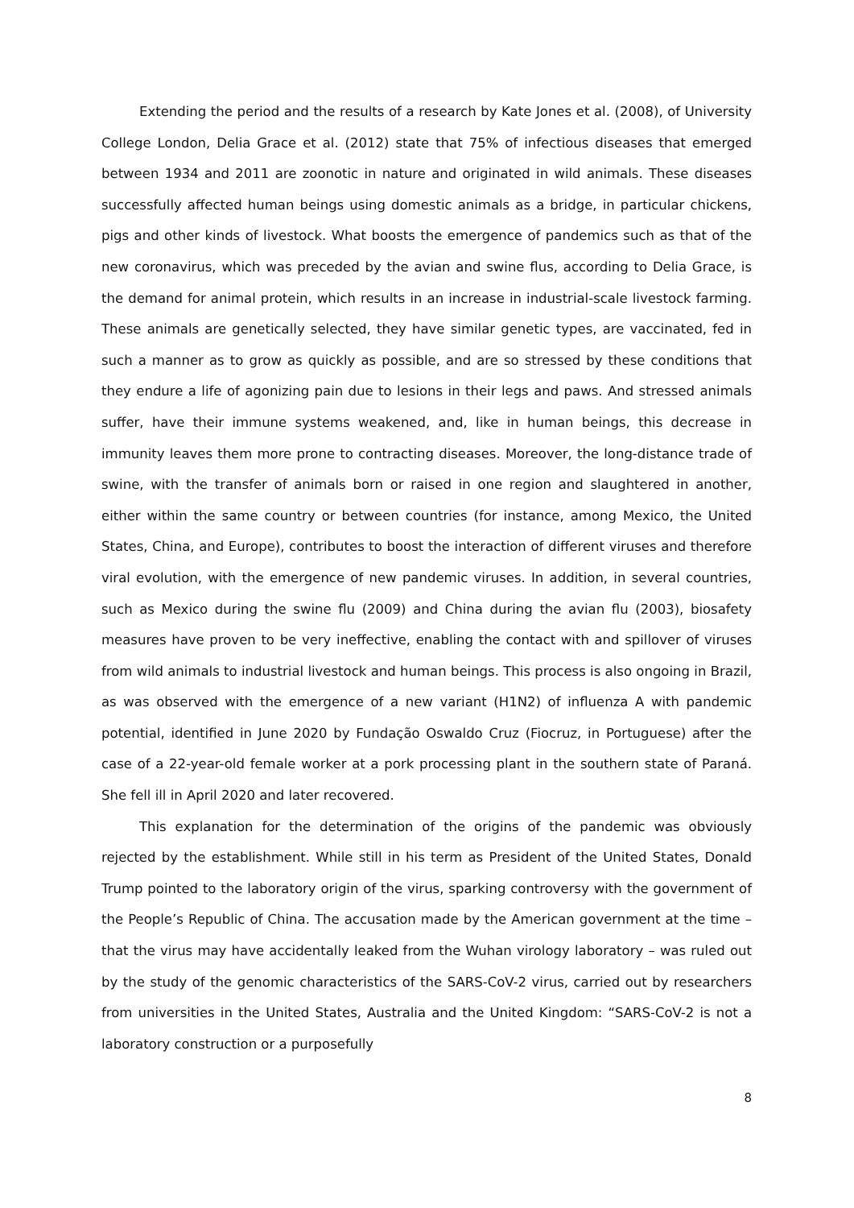Extending the period and the results of a research by Kate Jones et al. (2008), of University College London, Delia Grace et al. (2012) state that 75% of infectious diseases that emerged between 1934 and 2011 are zoonotic in nature and originated in wild animals. These diseases successfully affected human beings using domestic animals as a bridge, in particular chickens, pigs and other kinds of livestock. What boosts the emergence of pandemics such as that of the new coronavirus, which was preceded by the avian and swine flus, according to Delia Grace, is the demand for animal protein, which results in an increase in industrial-scale livestock farming. These animals are genetically selected, they have similar genetic types, are vaccinated, fed in such a manner as to grow as quickly as possible, and are so stressed by these conditions that they endure a life of agonizing pain due to lesions in their legs and paws. And stressed animals suffer, have their immune systems weakened, and, like in human beings, this decrease in immunity leaves them more prone to contracting diseases. Moreover, the long-distance trade of swine, with the transfer of animals born or raised in one region and slaughtered in another, either within the same country or between countries (for instance, among Mexico, the United States, China, and Europe), contributes to boost the interaction of different viruses and therefore viral evolution, with the emergence of new pandemic viruses. In addition, in several countries, such as Mexico during the swine flu (2009) and China during the avian flu (2003), biosafety measures have proven to be very ineffective, enabling the contact with and spillover of viruses from wild animals to industrial livestock and human beings. This process is also ongoing in Brazil, as was observed with the emergence of a new variant (H1N2) of influenza A with pandemic potential, identified in June 2020 by Fundação Oswaldo Cruz (Fiocruz, in Portuguese) after the case of a 22-year-old female worker at a pork processing plant in the southern state of Paraná. She fell ill in April 2020 and later recovered.
This explanation for the determination of the origins of the pandemic was obviously rejected by the establishment. While still in his term as President of the United States, Donald Trump pointed to the laboratory origin of the virus, sparking controversy with the government of the People’s Republic of China. The accusation made by the American government at the time – that the virus may have accidentally leaked from the Wuhan virology laboratory – was ruled out by the study of the genomic characteristics of the SARS-CoV-2 virus, carried out by researchers from universities in the United States, Australia and the United Kingdom: “SARS-CoV-2 is not a laboratory construction or a purposefully
8